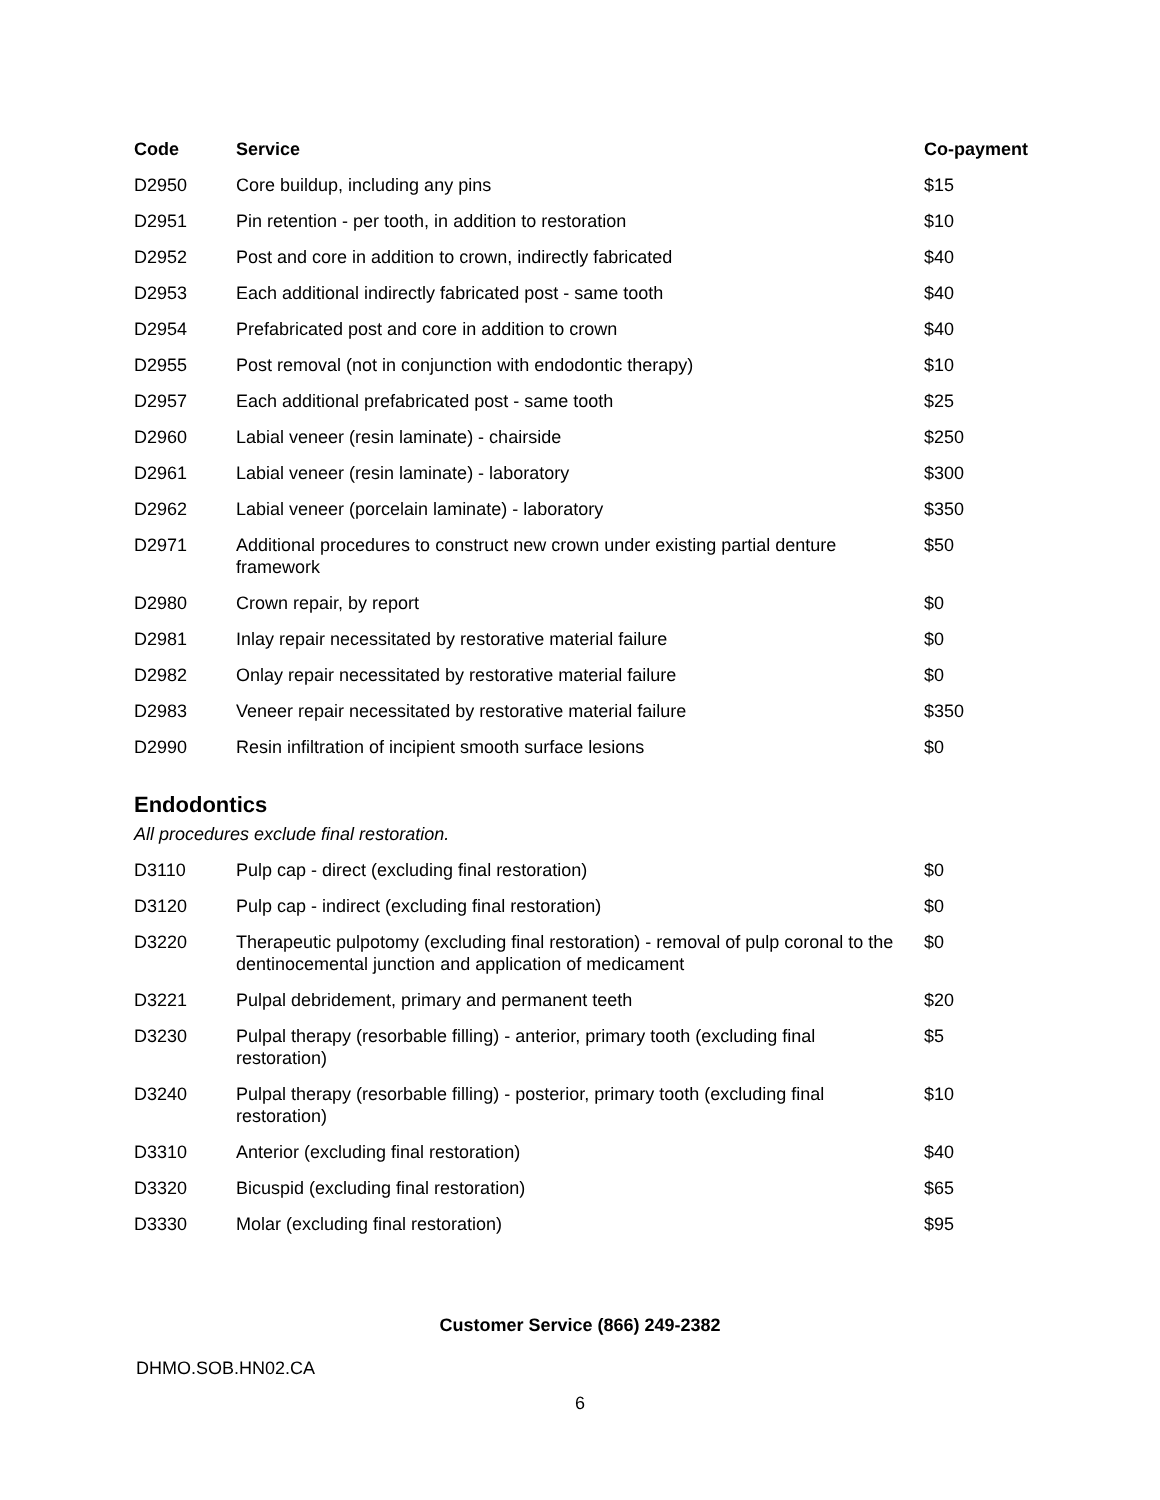| Code | Service | Co-payment |
| --- | --- | --- |
| D2950 | Core buildup, including any pins | $15 |
| D2951 | Pin retention - per tooth, in addition to restoration | $10 |
| D2952 | Post and core in addition to crown, indirectly fabricated | $40 |
| D2953 | Each additional indirectly fabricated post - same tooth | $40 |
| D2954 | Prefabricated post and core in addition to crown | $40 |
| D2955 | Post removal (not in conjunction with endodontic therapy) | $10 |
| D2957 | Each additional prefabricated post - same tooth | $25 |
| D2960 | Labial veneer (resin laminate) - chairside | $250 |
| D2961 | Labial veneer (resin laminate) - laboratory | $300 |
| D2962 | Labial veneer (porcelain laminate) - laboratory | $350 |
| D2971 | Additional procedures to construct new crown under existing partial denture framework | $50 |
| D2980 | Crown repair, by report | $0 |
| D2981 | Inlay repair necessitated by restorative material failure | $0 |
| D2982 | Onlay repair necessitated by restorative material failure | $0 |
| D2983 | Veneer repair necessitated by restorative material failure | $350 |
| D2990 | Resin infiltration of incipient smooth surface lesions | $0 |
Endodontics
All procedures exclude final restoration.
| D3110 | Pulp cap - direct (excluding final restoration) | $0 |
| D3120 | Pulp cap - indirect (excluding final restoration) | $0 |
| D3220 | Therapeutic pulpotomy (excluding final restoration) - removal of pulp coronal to the dentinocemental junction and application of medicament | $0 |
| D3221 | Pulpal debridement, primary and permanent teeth | $20 |
| D3230 | Pulpal therapy (resorbable filling) - anterior, primary tooth (excluding final restoration) | $5 |
| D3240 | Pulpal therapy (resorbable filling) - posterior, primary tooth (excluding final restoration) | $10 |
| D3310 | Anterior (excluding final restoration) | $40 |
| D3320 | Bicuspid (excluding final restoration) | $65 |
| D3330 | Molar (excluding final restoration) | $95 |
Customer Service (866) 249-2382
DHMO.SOB.HN02.CA
6